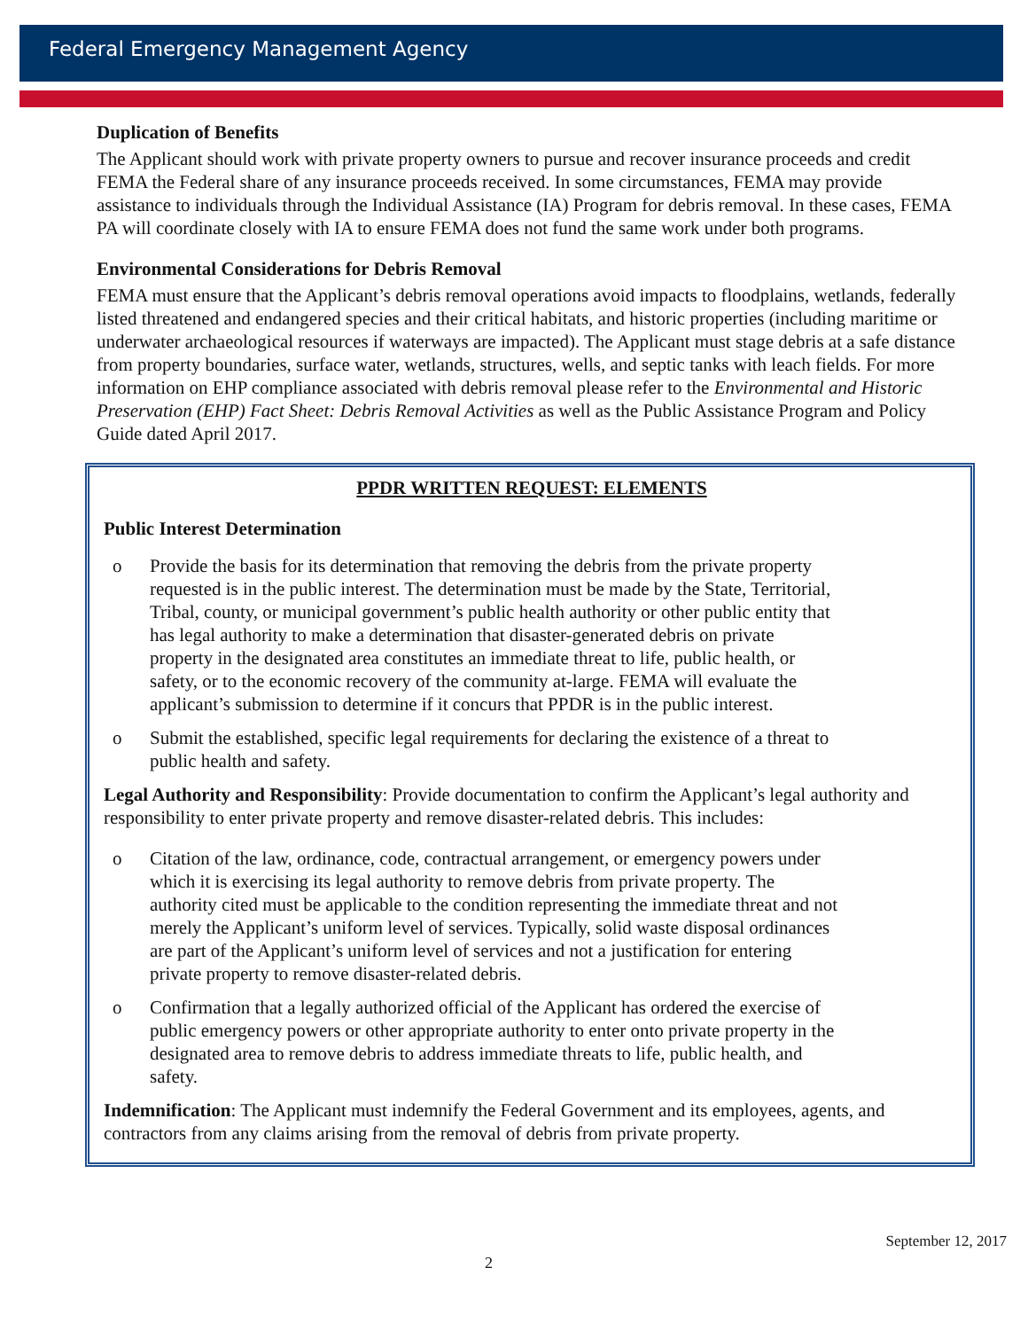Federal Emergency Management Agency
Duplication of Benefits
The Applicant should work with private property owners to pursue and recover insurance proceeds and credit FEMA the Federal share of any insurance proceeds received. In some circumstances, FEMA may provide assistance to individuals through the Individual Assistance (IA) Program for debris removal. In these cases, FEMA PA will coordinate closely with IA to ensure FEMA does not fund the same work under both programs.
Environmental Considerations for Debris Removal
FEMA must ensure that the Applicant’s debris removal operations avoid impacts to floodplains, wetlands, federally listed threatened and endangered species and their critical habitats, and historic properties (including maritime or underwater archaeological resources if waterways are impacted). The Applicant must stage debris at a safe distance from property boundaries, surface water, wetlands, structures, wells, and septic tanks with leach fields. For more information on EHP compliance associated with debris removal please refer to the Environmental and Historic Preservation (EHP) Fact Sheet: Debris Removal Activities as well as the Public Assistance Program and Policy Guide dated April 2017.
PPDR WRITTEN REQUEST: ELEMENTS
Public Interest Determination
o Provide the basis for its determination that removing the debris from the private property requested is in the public interest. The determination must be made by the State, Territorial, Tribal, county, or municipal government’s public health authority or other public entity that has legal authority to make a determination that disaster-generated debris on private property in the designated area constitutes an immediate threat to life, public health, or safety, or to the economic recovery of the community at-large. FEMA will evaluate the applicant’s submission to determine if it concurs that PPDR is in the public interest.
o Submit the established, specific legal requirements for declaring the existence of a threat to public health and safety.
Legal Authority and Responsibility: Provide documentation to confirm the Applicant’s legal authority and responsibility to enter private property and remove disaster-related debris. This includes:
o Citation of the law, ordinance, code, contractual arrangement, or emergency powers under which it is exercising its legal authority to remove debris from private property. The authority cited must be applicable to the condition representing the immediate threat and not merely the Applicant’s uniform level of services. Typically, solid waste disposal ordinances are part of the Applicant’s uniform level of services and not a justification for entering private property to remove disaster-related debris.
o Confirmation that a legally authorized official of the Applicant has ordered the exercise of public emergency powers or other appropriate authority to enter onto private property in the designated area to remove debris to address immediate threats to life, public health, and safety.
Indemnification: The Applicant must indemnify the Federal Government and its employees, agents, and contractors from any claims arising from the removal of debris from private property.
September 12, 2017
2